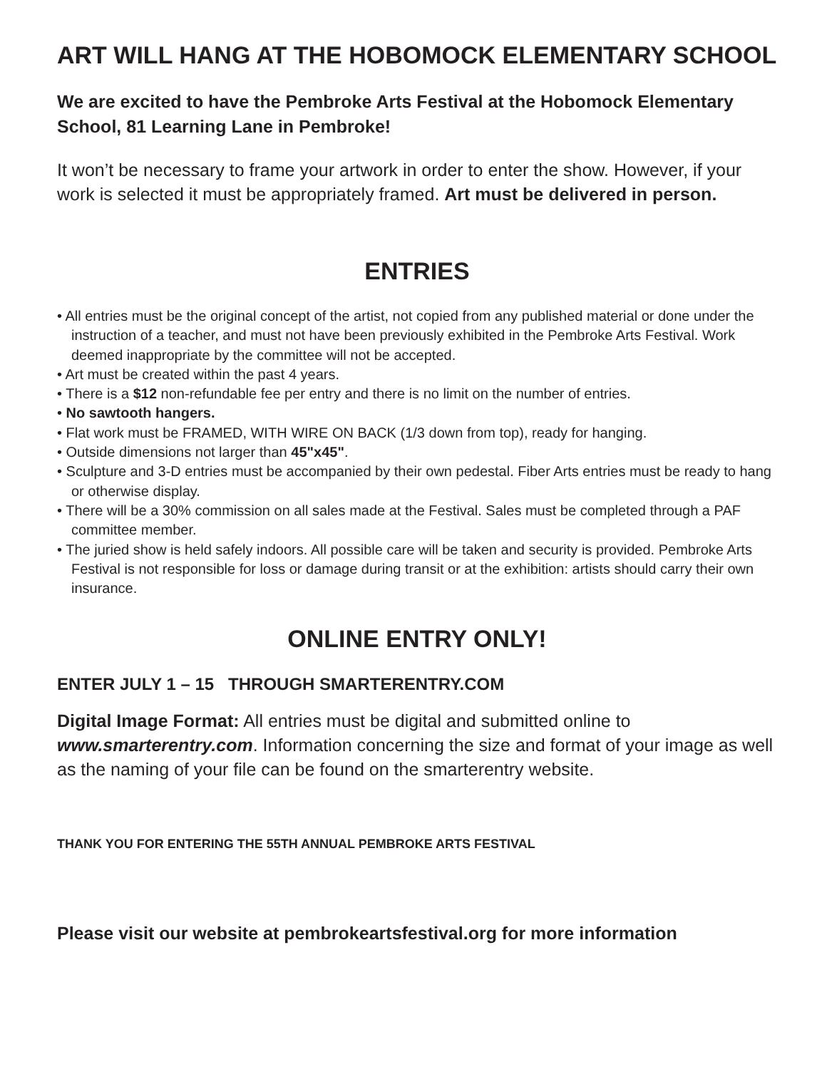ART WILL HANG AT THE HOBOMOCK ELEMENTARY SCHOOL
We are excited to have the Pembroke Arts Festival at the Hobomock Elementary School, 81 Learning Lane in Pembroke!
It won’t be necessary to frame your artwork in order to enter the show. However, if your work is selected it must be appropriately framed. Art must be delivered in person.
ENTRIES
• All entries must be the original concept of the artist, not copied from any published material or done under the instruction of a teacher, and must not have been previously exhibited in the Pembroke Arts Festival. Work deemed inappropriate by the committee will not be accepted.
• Art must be created within the past 4 years.
• There is a $12 non-refundable fee per entry and there is no limit on the number of entries.
• No sawtooth hangers.
• Flat work must be FRAMED, WITH WIRE ON BACK (1/3 down from top), ready for hanging.
• Outside dimensions not larger than 45"x45".
• Sculpture and 3-D entries must be accompanied by their own pedestal. Fiber Arts entries must be ready to hang or otherwise display.
• There will be a 30% commission on all sales made at the Festival. Sales must be completed through a PAF committee member.
• The juried show is held safely indoors. All possible care will be taken and security is provided. Pembroke Arts Festival is not responsible for loss or damage during transit or at the exhibition: artists should carry their own insurance.
ONLINE ENTRY ONLY!
ENTER JULY 1 – 15 THROUGH SMARTERENTRY.COM
Digital Image Format: All entries must be digital and submitted online to www.smarterentry.com. Information concerning the size and format of your image as well as the naming of your file can be found on the smarterentry website.
THANK YOU FOR ENTERING THE 55TH ANNUAL PEMBROKE ARTS FESTIVAL
Please visit our website at pembrokeartsfestival.org for more information